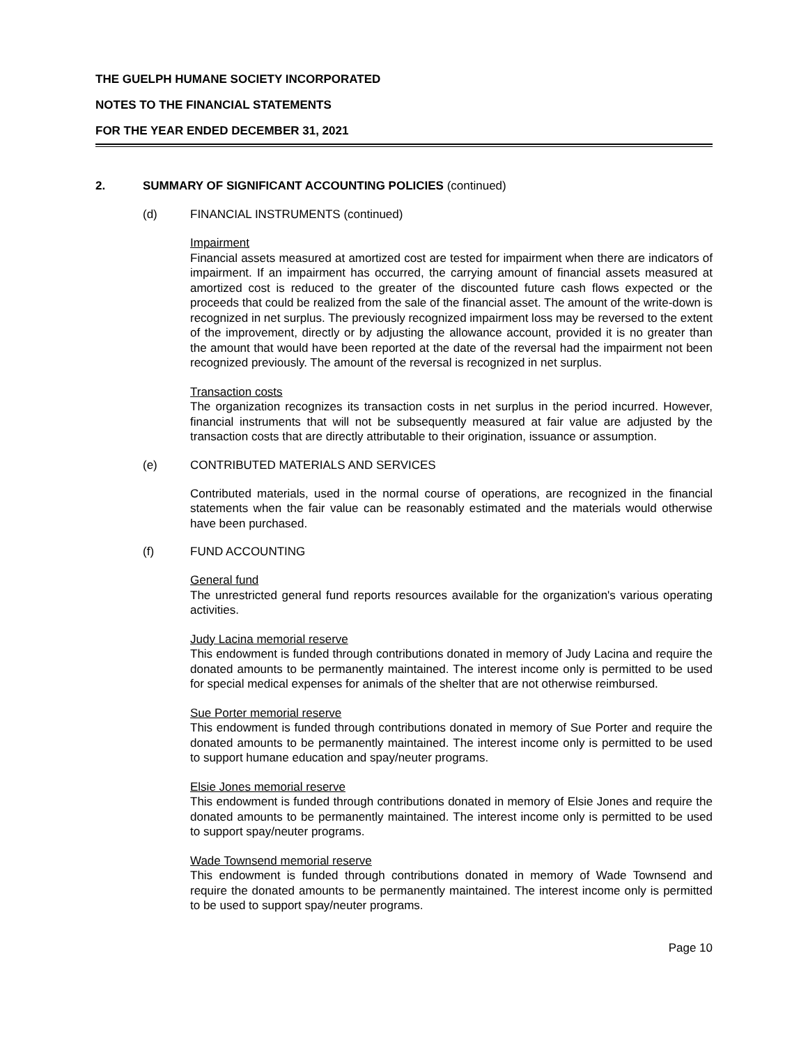THE GUELPH HUMANE SOCIETY INCORPORATED
NOTES TO THE FINANCIAL STATEMENTS
FOR THE YEAR ENDED DECEMBER 31, 2021
2. SUMMARY OF SIGNIFICANT ACCOUNTING POLICIES (continued)
(d) FINANCIAL INSTRUMENTS (continued)
Impairment
Financial assets measured at amortized cost are tested for impairment when there are indicators of impairment. If an impairment has occurred, the carrying amount of financial assets measured at amortized cost is reduced to the greater of the discounted future cash flows expected or the proceeds that could be realized from the sale of the financial asset. The amount of the write-down is recognized in net surplus. The previously recognized impairment loss may be reversed to the extent of the improvement, directly or by adjusting the allowance account, provided it is no greater than the amount that would have been reported at the date of the reversal had the impairment not been recognized previously. The amount of the reversal is recognized in net surplus.
Transaction costs
The organization recognizes its transaction costs in net surplus in the period incurred. However, financial instruments that will not be subsequently measured at fair value are adjusted by the transaction costs that are directly attributable to their origination, issuance or assumption.
(e) CONTRIBUTED MATERIALS AND SERVICES
Contributed materials, used in the normal course of operations, are recognized in the financial statements when the fair value can be reasonably estimated and the materials would otherwise have been purchased.
(f) FUND ACCOUNTING
General fund
The unrestricted general fund reports resources available for the organization's various operating activities.
Judy Lacina memorial reserve
This endowment is funded through contributions donated in memory of Judy Lacina and require the donated amounts to be permanently maintained. The interest income only is permitted to be used for special medical expenses for animals of the shelter that are not otherwise reimbursed.
Sue Porter memorial reserve
This endowment is funded through contributions donated in memory of Sue Porter and require the donated amounts to be permanently maintained. The interest income only is permitted to be used to support humane education and spay/neuter programs.
Elsie Jones memorial reserve
This endowment is funded through contributions donated in memory of Elsie Jones and require the donated amounts to be permanently maintained. The interest income only is permitted to be used to support spay/neuter programs.
Wade Townsend memorial reserve
This endowment is funded through contributions donated in memory of Wade Townsend and require the donated amounts to be permanently maintained. The interest income only is permitted to be used to support spay/neuter programs.
Page 10